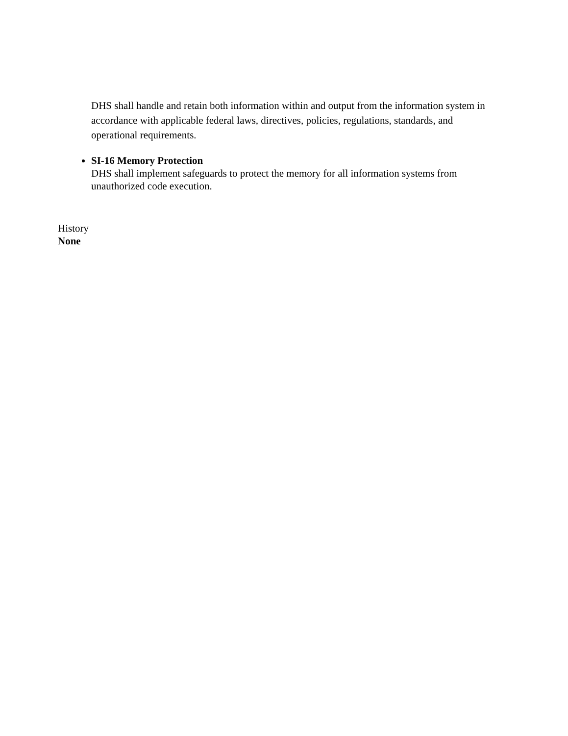DHS shall handle and retain both information within and output from the information system in accordance with applicable federal laws, directives, policies, regulations, standards, and operational requirements.
SI-16 Memory Protection
DHS shall implement safeguards to protect the memory for all information systems from unauthorized code execution.
History
None